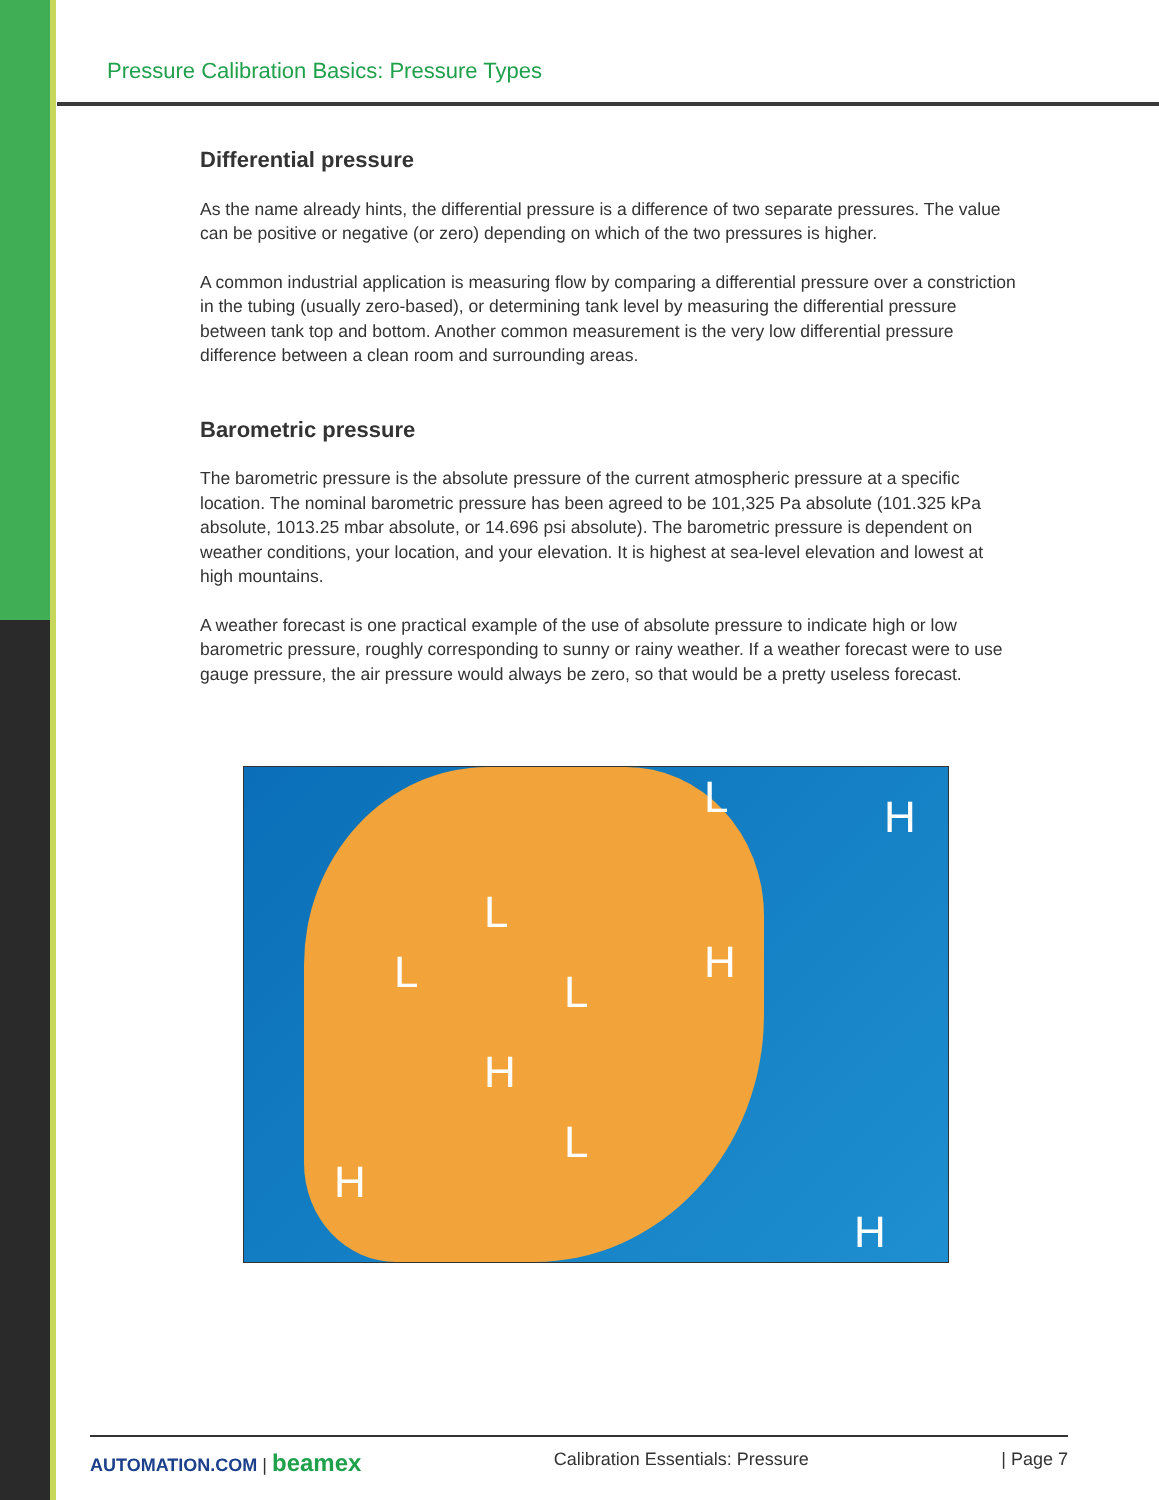Pressure Calibration Basics: Pressure Types
Differential pressure
As the name already hints, the differential pressure is a difference of two separate pressures. The value can be positive or negative (or zero) depending on which of the two pressures is higher.
A common industrial application is measuring flow by comparing a differential pressure over a constriction in the tubing (usually zero-based), or determining tank level by measuring the differential pressure between tank top and bottom. Another common measurement is the very low differential pressure difference between a clean room and surrounding areas.
Barometric pressure
The barometric pressure is the absolute pressure of the current atmospheric pressure at a specific location. The nominal barometric pressure has been agreed to be 101,325 Pa absolute (101.325 kPa absolute, 1013.25 mbar absolute, or 14.696 psi absolute). The barometric pressure is dependent on weather conditions, your location, and your elevation. It is highest at sea-level elevation and lowest at high mountains.
A weather forecast is one practical example of the use of absolute pressure to indicate high or low barometric pressure, roughly corresponding to sunny or rainy weather. If a weather forecast were to use gauge pressure, the air pressure would always be zero, so that would be a pretty useless forecast.
L
L L
L
L
H
H
H
H
H
AUTOMATION.COM | beamex Calibration Essentials: Pressure | Page 7